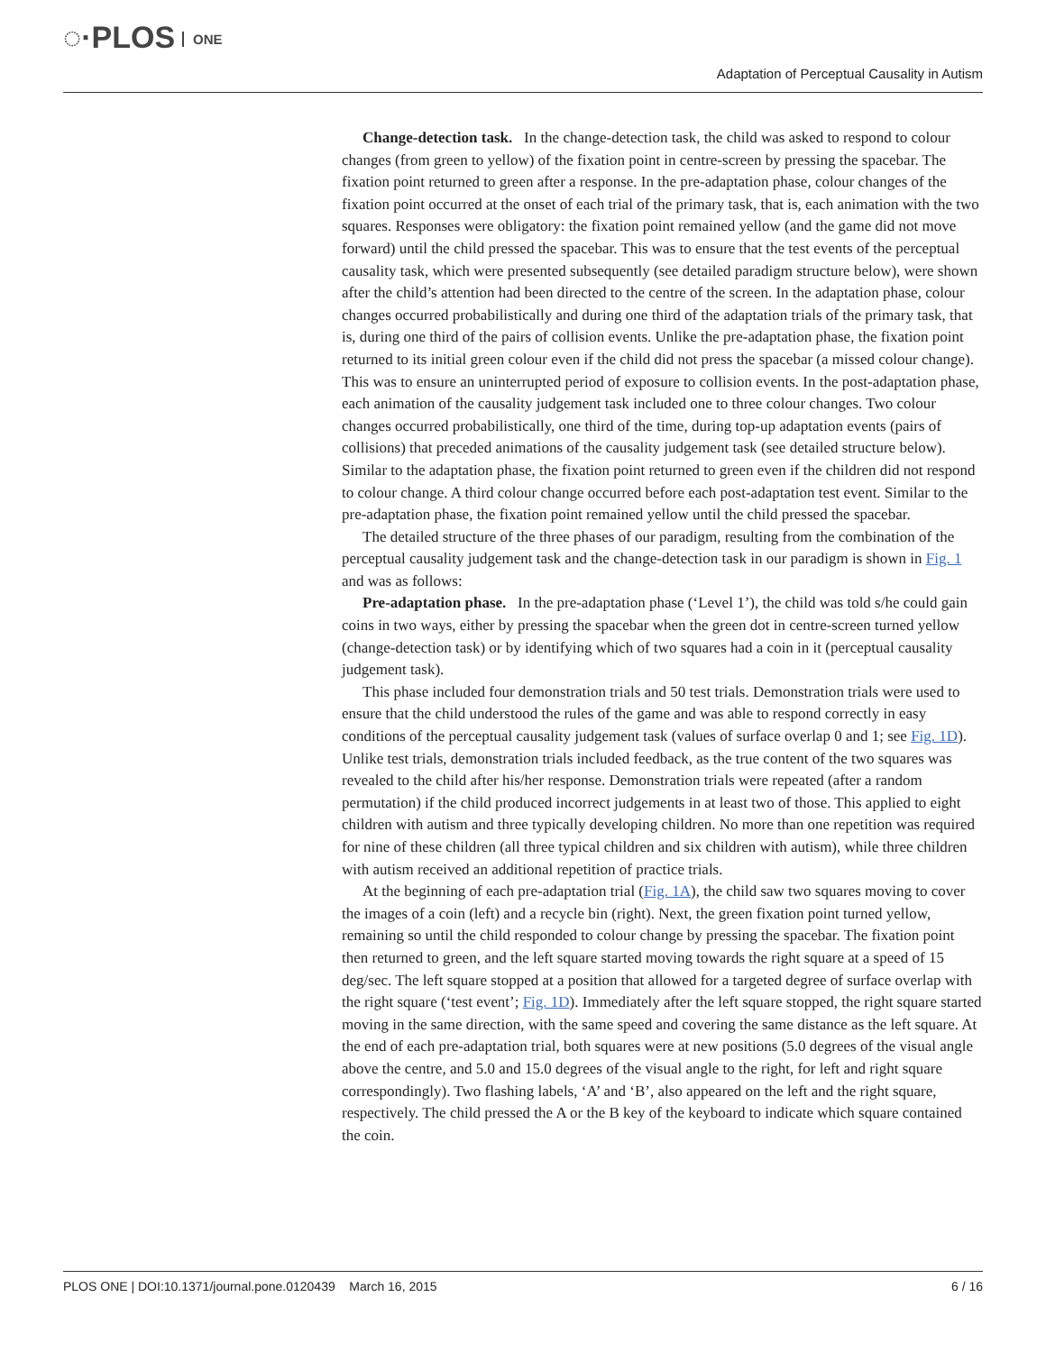◌·PLOS ONE
Adaptation of Perceptual Causality in Autism
Change-detection task. In the change-detection task, the child was asked to respond to colour changes (from green to yellow) of the fixation point in centre-screen by pressing the spacebar. The fixation point returned to green after a response. In the pre-adaptation phase, colour changes of the fixation point occurred at the onset of each trial of the primary task, that is, each animation with the two squares. Responses were obligatory: the fixation point remained yellow (and the game did not move forward) until the child pressed the spacebar. This was to ensure that the test events of the perceptual causality task, which were presented subsequently (see detailed paradigm structure below), were shown after the child’s attention had been directed to the centre of the screen. In the adaptation phase, colour changes occurred probabilistically and during one third of the adaptation trials of the primary task, that is, during one third of the pairs of collision events. Unlike the pre-adaptation phase, the fixation point returned to its initial green colour even if the child did not press the spacebar (a missed colour change). This was to ensure an uninterrupted period of exposure to collision events. In the post-adaptation phase, each animation of the causality judgement task included one to three colour changes. Two colour changes occurred probabilistically, one third of the time, during top-up adaptation events (pairs of collisions) that preceded animations of the causality judgement task (see detailed structure below). Similar to the adaptation phase, the fixation point returned to green even if the children did not respond to colour change. A third colour change occurred before each post-adaptation test event. Similar to the pre-adaptation phase, the fixation point remained yellow until the child pressed the spacebar.
The detailed structure of the three phases of our paradigm, resulting from the combination of the perceptual causality judgement task and the change-detection task in our paradigm is shown in Fig. 1 and was as follows:
Pre-adaptation phase. In the pre-adaptation phase (‘Level 1’), the child was told s/he could gain coins in two ways, either by pressing the spacebar when the green dot in centre-screen turned yellow (change-detection task) or by identifying which of two squares had a coin in it (perceptual causality judgement task).
This phase included four demonstration trials and 50 test trials. Demonstration trials were used to ensure that the child understood the rules of the game and was able to respond correctly in easy conditions of the perceptual causality judgement task (values of surface overlap 0 and 1; see Fig. 1D). Unlike test trials, demonstration trials included feedback, as the true content of the two squares was revealed to the child after his/her response. Demonstration trials were repeated (after a random permutation) if the child produced incorrect judgements in at least two of those. This applied to eight children with autism and three typically developing children. No more than one repetition was required for nine of these children (all three typical children and six children with autism), while three children with autism received an additional repetition of practice trials.
At the beginning of each pre-adaptation trial (Fig. 1A), the child saw two squares moving to cover the images of a coin (left) and a recycle bin (right). Next, the green fixation point turned yellow, remaining so until the child responded to colour change by pressing the spacebar. The fixation point then returned to green, and the left square started moving towards the right square at a speed of 15 deg/sec. The left square stopped at a position that allowed for a targeted degree of surface overlap with the right square (‘test event’; Fig. 1D). Immediately after the left square stopped, the right square started moving in the same direction, with the same speed and covering the same distance as the left square. At the end of each pre-adaptation trial, both squares were at new positions (5.0 degrees of the visual angle above the centre, and 5.0 and 15.0 degrees of the visual angle to the right, for left and right square correspondingly). Two flashing labels, ‘A’ and ‘B’, also appeared on the left and the right square, respectively. The child pressed the A or the B key of the keyboard to indicate which square contained the coin.
PLOS ONE | DOI:10.1371/journal.pone.0120439 March 16, 2015 6 / 16